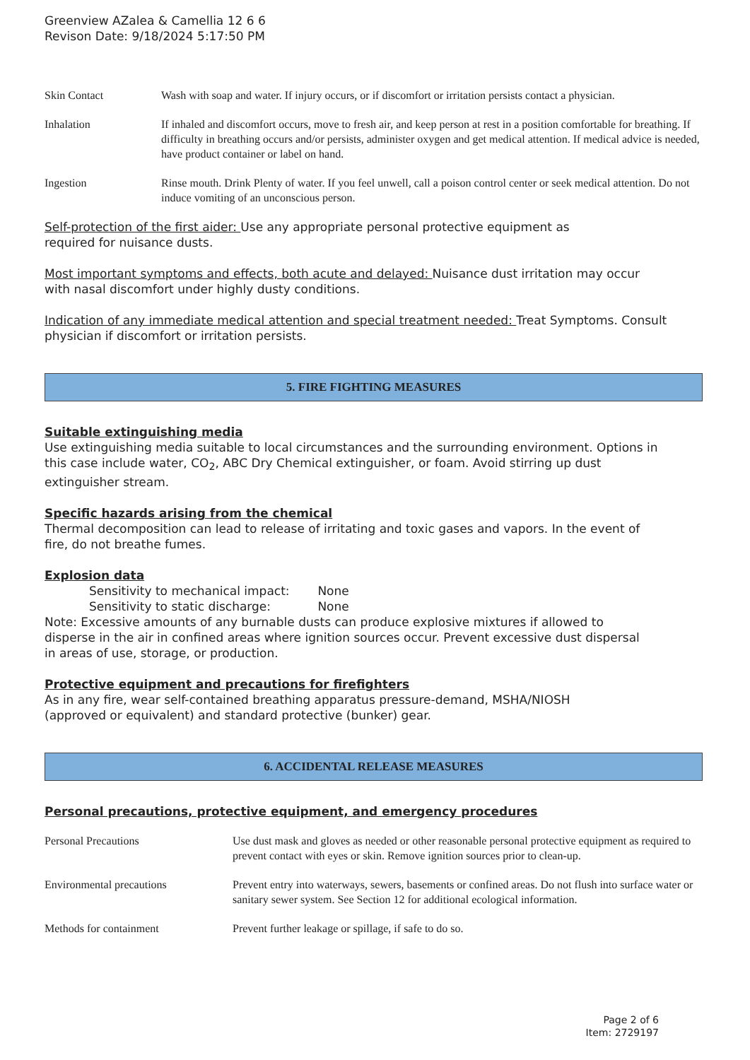Greenview AZalea & Camellia 12 6 6
Revison Date: 9/18/2024 5:17:50 PM
| Skin Contact | Wash with soap and water. If injury occurs, or if discomfort or irritation persists contact a physician. |
| Inhalation | If inhaled and discomfort occurs, move to fresh air, and keep person at rest in a position comfortable for breathing. If difficulty in breathing occurs and/or persists, administer oxygen and get medical attention. If medical advice is needed, have product container or label on hand. |
| Ingestion | Rinse mouth. Drink Plenty of water. If you feel unwell, call a poison control center or seek medical attention. Do not induce vomiting of an unconscious person. |
Self-protection of the first aider: Use any appropriate personal protective equipment as required for nuisance dusts.
Most important symptoms and effects, both acute and delayed: Nuisance dust irritation may occur with nasal discomfort under highly dusty conditions.
Indication of any immediate medical attention and special treatment needed: Treat Symptoms. Consult physician if discomfort or irritation persists.
5. FIRE FIGHTING MEASURES
Suitable extinguishing media
Use extinguishing media suitable to local circumstances and the surrounding environment. Options in this case include water, CO<sub>2</sub>, ABC Dry Chemical extinguisher, or foam. Avoid stirring up dust extinguisher stream.
Specific hazards arising from the chemical
Thermal decomposition can lead to release of irritating and toxic gases and vapors. In the event of fire, do not breathe fumes.
Explosion data
Sensitivity to mechanical impact: None
Sensitivity to static discharge: None
Note: Excessive amounts of any burnable dusts can produce explosive mixtures if allowed to disperse in the air in confined areas where ignition sources occur. Prevent excessive dust dispersal in areas of use, storage, or production.
Protective equipment and precautions for firefighters
As in any fire, wear self-contained breathing apparatus pressure-demand, MSHA/NIOSH (approved or equivalent) and standard protective (bunker) gear.
6. ACCIDENTAL RELEASE MEASURES
Personal precautions, protective equipment, and emergency procedures
| Personal Precautions | Use dust mask and gloves as needed or other reasonable personal protective equipment as required to prevent contact with eyes or skin. Remove ignition sources prior to clean-up. |
| Environmental precautions | Prevent entry into waterways, sewers, basements or confined areas. Do not flush into surface water or sanitary sewer system. See Section 12 for additional ecological information. |
| Methods for containment | Prevent further leakage or spillage, if safe to do so. |
Page 2 of 6
Item: 2729197